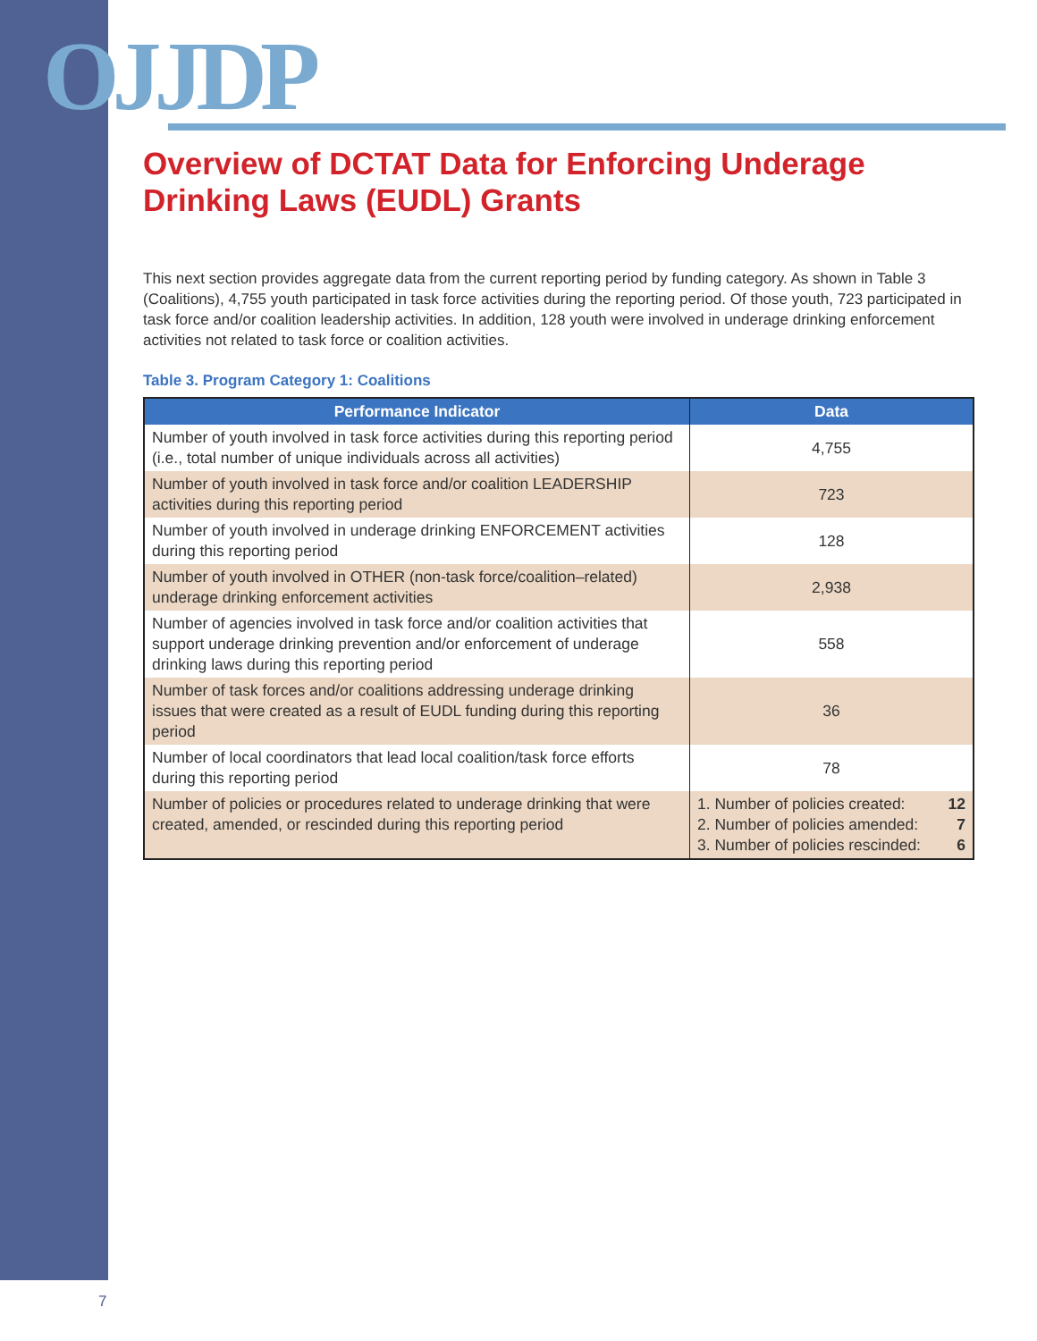OJJDP
Overview of DCTAT Data for Enforcing Underage Drinking Laws (EUDL) Grants
This next section provides aggregate data from the current reporting period by funding category. As shown in Table 3 (Coalitions), 4,755 youth participated in task force activities during the reporting period. Of those youth, 723 participated in task force and/or coalition leadership activities. In addition, 128 youth were involved in underage drinking enforcement activities not related to task force or coalition activities.
Table 3. Program Category 1: Coalitions
| Performance Indicator | Data |
| --- | --- |
| Number of youth involved in task force activities during this reporting period (i.e., total number of unique individuals across all activities) | 4,755 |
| Number of youth involved in task force and/or coalition LEADERSHIP activities during this reporting period | 723 |
| Number of youth involved in underage drinking ENFORCEMENT activities during this reporting period | 128 |
| Number of youth involved in OTHER (non-task force/coalition–related) underage drinking enforcement activities | 2,938 |
| Number of agencies involved in task force and/or coalition activities that support underage drinking prevention and/or enforcement of underage drinking laws during this reporting period | 558 |
| Number of task forces and/or coalitions addressing underage drinking issues that were created as a result of EUDL funding during this reporting period | 36 |
| Number of local coordinators that lead local coalition/task force efforts during this reporting period | 78 |
| Number of policies or procedures related to underage drinking that were created, amended, or rescinded during this reporting period | 1. Number of policies created: 12 2. Number of policies amended: 7 3. Number of policies rescinded: 6 |
7